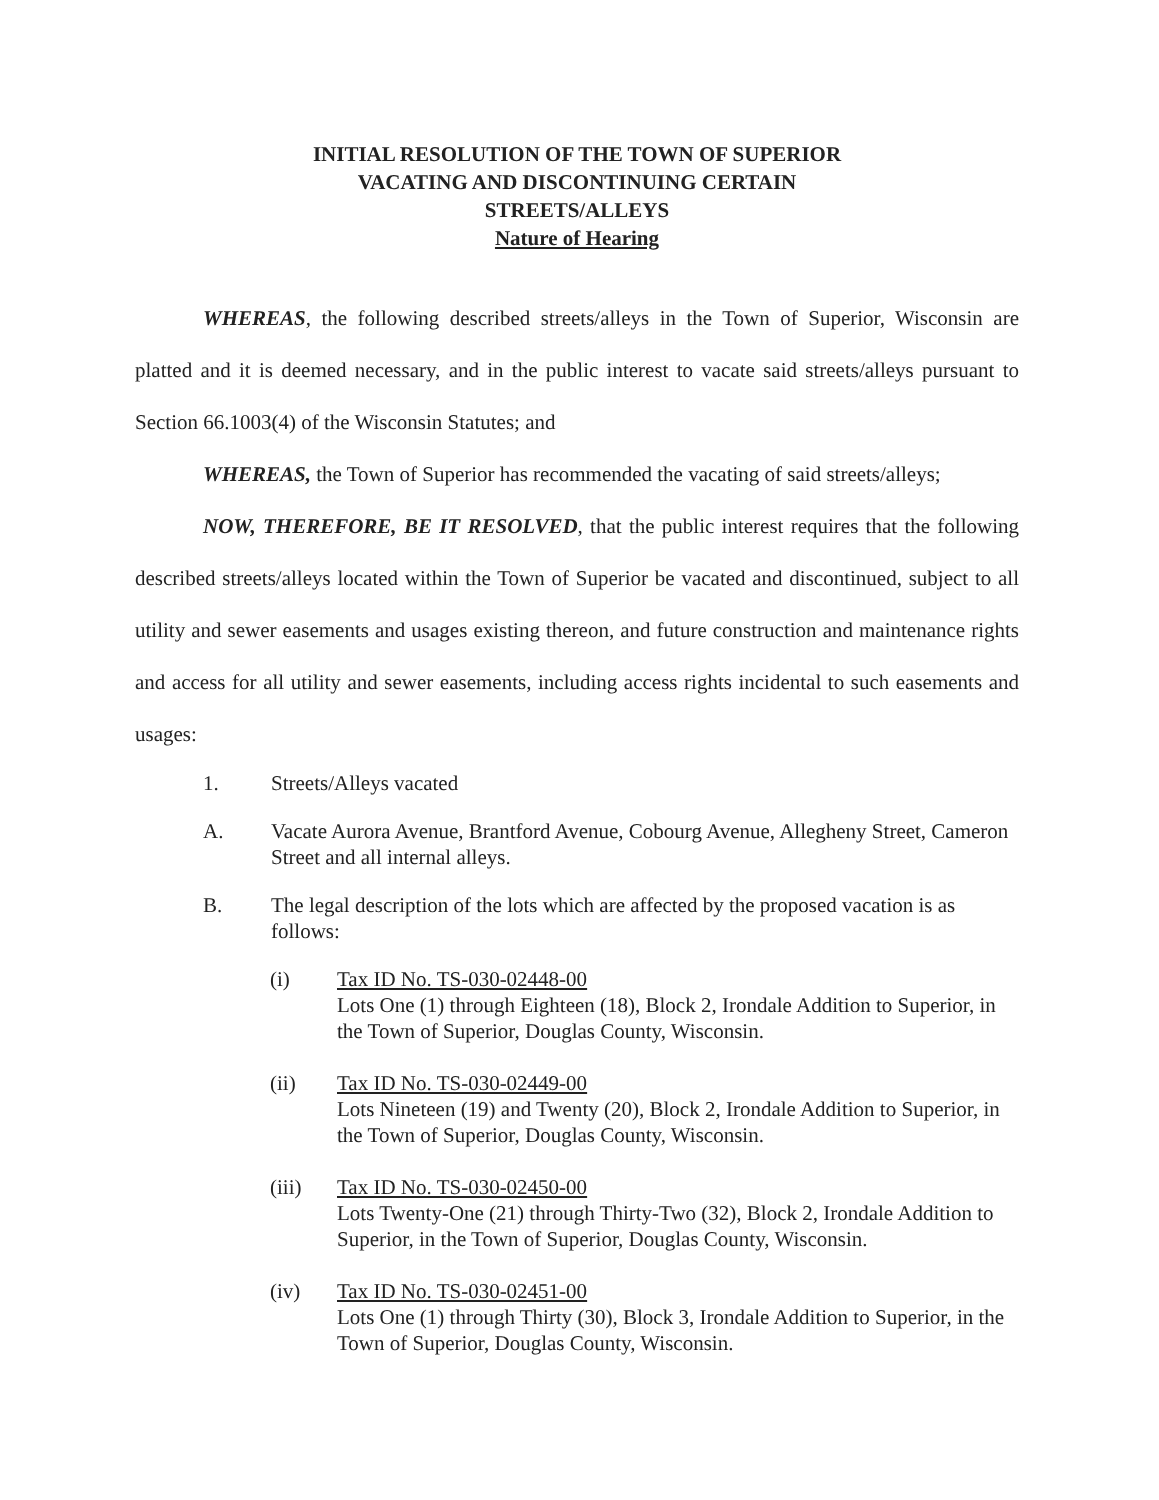INITIAL RESOLUTION OF THE TOWN OF SUPERIOR
VACATING AND DISCONTINUING CERTAIN
STREETS/ALLEYS
Nature of Hearing
WHEREAS, the following described streets/alleys in the Town of Superior, Wisconsin are platted and it is deemed necessary, and in the public interest to vacate said streets/alleys pursuant to Section 66.1003(4) of the Wisconsin Statutes; and
WHEREAS, the Town of Superior has recommended the vacating of said streets/alleys;
NOW, THEREFORE, BE IT RESOLVED, that the public interest requires that the following described streets/alleys located within the Town of Superior be vacated and discontinued, subject to all utility and sewer easements and usages existing thereon, and future construction and maintenance rights and access for all utility and sewer easements, including access rights incidental to such easements and usages:
1. Streets/Alleys vacated
A. Vacate Aurora Avenue, Brantford Avenue, Cobourg Avenue, Allegheny Street, Cameron Street and all internal alleys.
B. The legal description of the lots which are affected by the proposed vacation is as follows:
(i) Tax ID No. TS-030-02448-00
Lots One (1) through Eighteen (18), Block 2, Irondale Addition to Superior, in the Town of Superior, Douglas County, Wisconsin.
(ii) Tax ID No. TS-030-02449-00
Lots Nineteen (19) and Twenty (20), Block 2, Irondale Addition to Superior, in the Town of Superior, Douglas County, Wisconsin.
(iii) Tax ID No. TS-030-02450-00
Lots Twenty-One (21) through Thirty-Two (32), Block 2, Irondale Addition to Superior, in the Town of Superior, Douglas County, Wisconsin.
(iv) Tax ID No. TS-030-02451-00
Lots One (1) through Thirty (30), Block 3, Irondale Addition to Superior, in the Town of Superior, Douglas County, Wisconsin.